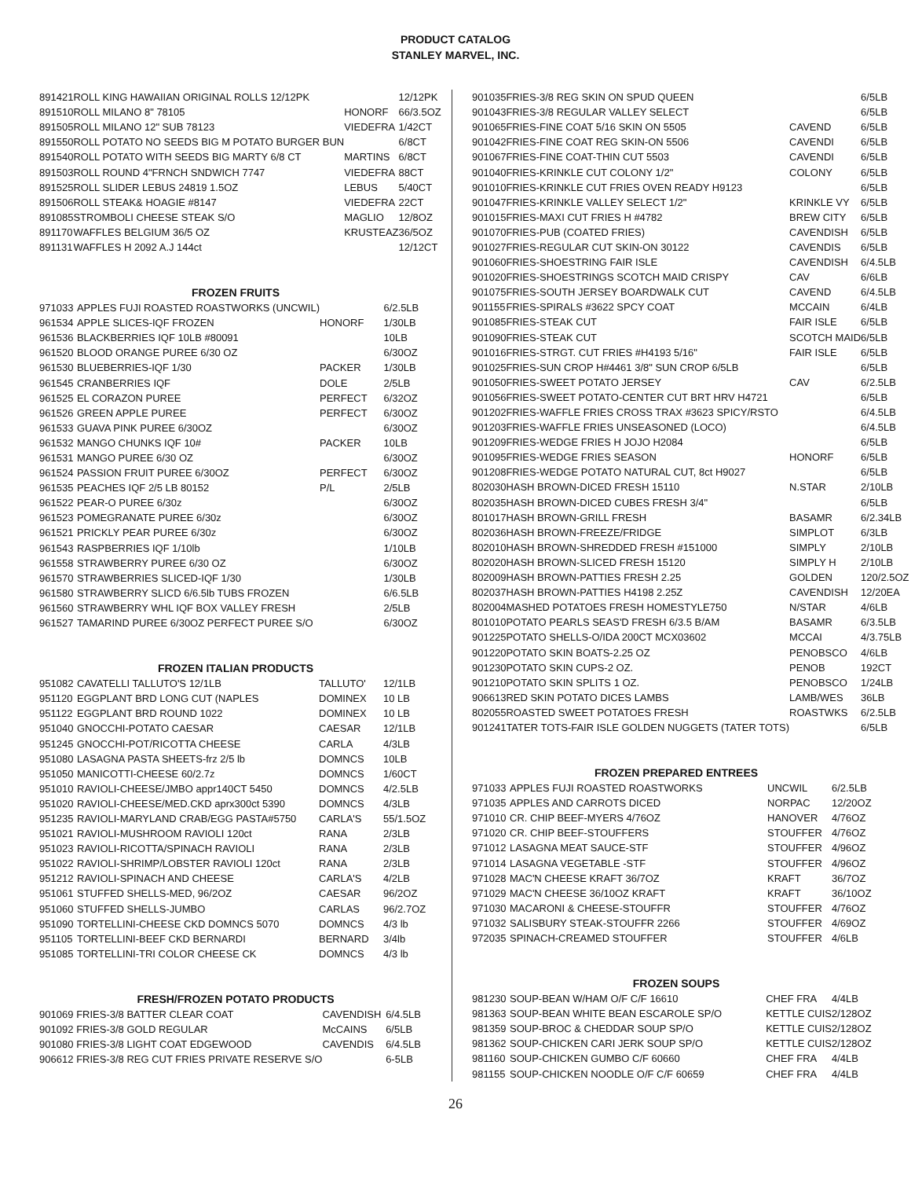PRODUCT CATALOG
STANLEY MARVEL, INC.
| 891421 | ROLL KING HAWAIIAN ORIGINAL ROLLS 12/12PK | | 12/12PK |
| 891510 | ROLL MILANO 8" 78105 | HONORF | 66/3.5OZ |
| 891505 | ROLL MILANO 12" SUB 78123 | VIEDEFRA | 1/42CT |
| 891550 | ROLL POTATO NO SEEDS BIG M POTATO BURGER BUN | | 6/8CT |
| 891540 | ROLL POTATO WITH SEEDS BIG MARTY 6/8 CT | MARTINS | 6/8CT |
| 891503 | ROLL ROUND 4"FRNCH SNDWICH 7747 | VIEDEFRA | 88CT |
| 891525 | ROLL SLIDER LEBUS 24819 1.5OZ | LEBUS | 5/40CT |
| 891506 | ROLL STEAK& HOAGIE #8147 | VIEDEFRA | 22CT |
| 891085 | STROMBOLI CHEESE STEAK S/O | MAGLIO | 12/8OZ |
| 891170 | WAFFLES BELGIUM 36/5 OZ | KRUSTEAZ | 36/5OZ |
| 891131 | WAFFLES H 2092 A.J 144ct | | 12/12CT |
FROZEN FRUITS
| 971033 | APPLES FUJI ROASTED ROASTWORKS (UNCWIL) | | 6/2.5LB |
| 961534 | APPLE SLICES-IQF FROZEN | HONORF | 1/30LB |
| 961536 | BLACKBERRIES IQF 10LB #80091 | | 10LB |
| 961520 | BLOOD ORANGE PUREE 6/30 OZ | | 6/30OZ |
| 961530 | BLUEBERRIES-IQF 1/30 | PACKER | 1/30LB |
| 961545 | CRANBERRIES IQF | DOLE | 2/5LB |
| 961525 | EL CORAZON PUREE | PERFECT | 6/32OZ |
| 961526 | GREEN APPLE PUREE | PERFECT | 6/30OZ |
| 961533 | GUAVA PINK PUREE 6/30OZ | | 6/30OZ |
| 961532 | MANGO CHUNKS IQF 10# | PACKER | 10LB |
| 961531 | MANGO PUREE 6/30 OZ | | 6/30OZ |
| 961524 | PASSION FRUIT PUREE 6/30OZ | PERFECT | 6/30OZ |
| 961535 | PEACHES IQF 2/5 LB 80152 | P/L | 2/5LB |
| 961522 | PEAR-O PUREE 6/30z | | 6/30OZ |
| 961523 | POMEGRANATE PUREE 6/30z | | 6/30OZ |
| 961521 | PRICKLY PEAR PUREE 6/30z | | 6/30OZ |
| 961543 | RASPBERRIES IQF 1/10lb | | 1/10LB |
| 961558 | STRAWBERRY PUREE 6/30 OZ | | 6/30OZ |
| 961570 | STRAWBERRIES SLICED-IQF 1/30 | | 1/30LB |
| 961580 | STRAWBERRY SLICD 6/6.5lb TUBS FROZEN | | 6/6.5LB |
| 961560 | STRAWBERRY WHL IQF BOX VALLEY FRESH | | 2/5LB |
| 961527 | TAMARIND PUREE 6/30OZ PERFECT PUREE S/O | | 6/30OZ |
FROZEN ITALIAN PRODUCTS
| 951082 | CAVATELLI TALLUTO'S 12/1LB | TALLUTO' | 12/1LB |
| 951120 | EGGPLANT BRD LONG CUT (NAPLES | DOMINEX | 10 LB |
| 951122 | EGGPLANT BRD ROUND 1022 | DOMINEX | 10 LB |
| 951040 | GNOCCHI-POTATO CAESAR | CAESAR | 12/1LB |
| 951245 | GNOCCHI-POT/RICOTTA CHEESE | CARLA | 4/3LB |
| 951080 | LASAGNA PASTA SHEETS-frz 2/5 lb | DOMNCS | 10LB |
| 951050 | MANICOTTI-CHEESE 60/2.7z | DOMNCS | 1/60CT |
| 951010 | RAVIOLI-CHEESE/JMBO appr140CT 5450 | DOMNCS | 4/2.5LB |
| 951020 | RAVIOLI-CHEESE/MED.CKD aprx300ct 5390 | DOMNCS | 4/3LB |
| 951235 | RAVIOLI-MARYLAND CRAB/EGG PASTA#5750 | CARLA'S | 55/1.5OZ |
| 951021 | RAVIOLI-MUSHROOM RAVIOLI 120ct | RANA | 2/3LB |
| 951023 | RAVIOLI-RICOTTA/SPINACH RAVIOLI | RANA | 2/3LB |
| 951022 | RAVIOLI-SHRIMP/LOBSTER RAVIOLI 120ct | RANA | 2/3LB |
| 951212 | RAVIOLI-SPINACH AND CHEESE | CARLA'S | 4/2LB |
| 951061 | STUFFED SHELLS-MED, 96/2OZ | CAESAR | 96/2OZ |
| 951060 | STUFFED SHELLS-JUMBO | CARLAS | 96/2.7OZ |
| 951090 | TORTELLINI-CHEESE CKD DOMNCS 5070 | DOMNCS | 4/3 lb |
| 951105 | TORTELLINI-BEEF CKD BERNARDI | BERNARD | 3/4lb |
| 951085 | TORTELLINI-TRI COLOR CHEESE CK | DOMNCS | 4/3 lb |
FRESH/FROZEN POTATO PRODUCTS
| 901069 | FRIES-3/8 BATTER CLEAR COAT | CAVENDISH | 6/4.5LB |
| 901092 | FRIES-3/8 GOLD REGULAR | McCAINS | 6/5LB |
| 901080 | FRIES-3/8 LIGHT COAT EDGEWOOD | CAVENDIS | 6/4.5LB |
| 906612 | FRIES-3/8 REG CUT FRIES PRIVATE RESERVE S/O | | 6-5LB |
| 901035 | FRIES-3/8 REG SKIN ON SPUD QUEEN | | 6/5LB |
| 901043 | FRIES-3/8 REGULAR VALLEY SELECT | | 6/5LB |
| 901065 | FRIES-FINE COAT 5/16 SKIN ON 5505 | CAVEND | 6/5LB |
| 901042 | FRIES-FINE COAT REG SKIN-ON 5506 | CAVENDI | 6/5LB |
| 901067 | FRIES-FINE COAT-THIN CUT 5503 | CAVENDI | 6/5LB |
| 901040 | FRIES-KRINKLE CUT COLONY 1/2" | COLONY | 6/5LB |
| 901010 | FRIES-KRINKLE CUT FRIES OVEN READY H9123 | | 6/5LB |
| 901047 | FRIES-KRINKLE VALLEY SELECT 1/2" | KRINKLE VY | 6/5LB |
| 901015 | FRIES-MAXI CUT FRIES H #4782 | BREW CITY | 6/5LB |
| 901070 | FRIES-PUB (COATED FRIES) | CAVENDISH | 6/5LB |
| 901027 | FRIES-REGULAR CUT SKIN-ON 30122 | CAVENDIS | 6/5LB |
| 901060 | FRIES-SHOESTRING FAIR ISLE | CAVENDISH | 6/4.5LB |
| 901020 | FRIES-SHOESTRINGS SCOTCH MAID CRISPY | CAV | 6/6LB |
| 901075 | FRIES-SOUTH JERSEY BOARDWALK CUT | CAVEND | 6/4.5LB |
| 901155 | FRIES-SPIRALS #3622 SPCY COAT | MCCAIN | 6/4LB |
| 901085 | FRIES-STEAK CUT | FAIR ISLE | 6/5LB |
| 901090 | FRIES-STEAK CUT | SCOTCH MAID | 6/5LB |
| 901016 | FRIES-STRGT. CUT FRIES #H4193 5/16" | FAIR ISLE | 6/5LB |
| 901025 | FRIES-SUN CROP H#4461 3/8" SUN CROP 6/5LB | | 6/5LB |
| 901050 | FRIES-SWEET POTATO JERSEY | CAV | 6/2.5LB |
| 901056 | FRIES-SWEET POTATO-CENTER CUT BRT HRV H4721 | | 6/5LB |
| 901202 | FRIES-WAFFLE FRIES CROSS TRAX #3623 SPICY/RSTO | | 6/4.5LB |
| 901203 | FRIES-WAFFLE FRIES UNSEASONED (LOCO) | | 6/4.5LB |
| 901209 | FRIES-WEDGE FRIES H JOJO H2084 | | 6/5LB |
| 901095 | FRIES-WEDGE FRIES SEASON | HONORF | 6/5LB |
| 901208 | FRIES-WEDGE POTATO NATURAL CUT, 8ct H9027 | | 6/5LB |
| 802030 | HASH BROWN-DICED FRESH 15110 | N.STAR | 2/10LB |
| 802035 | HASH BROWN-DICED CUBES FRESH 3/4" | | 6/5LB |
| 801017 | HASH BROWN-GRILL FRESH | BASAMR | 6/2.34LB |
| 802036 | HASH BROWN-FREEZE/FRIDGE | SIMPLOT | 6/3LB |
| 802010 | HASH BROWN-SHREDDED FRESH #151000 | SIMPLY | 2/10LB |
| 802020 | HASH BROWN-SLICED FRESH 15120 | SIMPLY H | 2/10LB |
| 802009 | HASH BROWN-PATTIES FRESH 2.25 | GOLDEN | 120/2.5OZ |
| 802037 | HASH BROWN-PATTIES H4198 2.25Z | CAVENDISH | 12/20EA |
| 802004 | MASHED POTATOES FRESH HOMESTYLE750 | N/STAR | 4/6LB |
| 801010 | POTATO PEARLS SEAS'D FRESH 6/3.5 B/AM | BASAMR | 6/3.5LB |
| 901225 | POTATO SHELLS-O/IDA 200CT MCX03602 | MCCAI | 4/3.75LB |
| 901220 | POTATO SKIN BOATS-2.25 OZ | PENOBSCO | 4/6LB |
| 901230 | POTATO SKIN CUPS-2 OZ. | PENOB | 192CT |
| 901210 | POTATO SKIN SPLITS 1 OZ. | PENOBSCO | 1/24LB |
| 906613 | RED SKIN POTATO DICES LAMBS | LAMB/WES | 36LB |
| 802055 | ROASTED SWEET POTATOES FRESH | ROASTWKS | 6/2.5LB |
| 901241 | TATER TOTS-FAIR ISLE GOLDEN NUGGETS (TATER TOTS) | | 6/5LB |
FROZEN PREPARED ENTREES
| 971033 | APPLES FUJI ROASTED ROASTWORKS | UNCWIL | 6/2.5LB |
| 971035 | APPLES AND CARROTS DICED | NORPAC | 12/20OZ |
| 971010 | CR. CHIP BEEF-MYERS 4/76OZ | HANOVER | 4/76OZ |
| 971020 | CR. CHIP BEEF-STOUFFERS | STOUFFER | 4/76OZ |
| 971012 | LASAGNA MEAT SAUCE-STF | STOUFFER | 4/96OZ |
| 971014 | LASAGNA VEGETABLE -STF | STOUFFER | 4/96OZ |
| 971028 | MAC'N CHEESE KRAFT 36/7OZ | KRAFT | 36/7OZ |
| 971029 | MAC'N CHEESE 36/10OZ KRAFT | KRAFT | 36/10OZ |
| 971030 | MACARONI & CHEESE-STOUFFR | STOUFFER | 4/76OZ |
| 971032 | SALISBURY STEAK-STOUFFR 2266 | STOUFFER | 4/69OZ |
| 972035 | SPINACH-CREAMED STOUFFER | STOUFFER | 4/6LB |
FROZEN SOUPS
| 981230 | SOUP-BEAN W/HAM O/F C/F 16610 | CHEF FRA | 4/4LB |
| 981363 | SOUP-BEAN WHITE BEAN ESCAROLE SP/O | KETTLE CUIS | 2/128OZ |
| 981359 | SOUP-BROC & CHEDDAR SOUP SP/O | KETTLE CUIS | 2/128OZ |
| 981362 | SOUP-CHICKEN CARI JERK SOUP SP/O | KETTLE CUIS | 2/128OZ |
| 981160 | SOUP-CHICKEN GUMBO C/F 60660 | CHEF FRA | 4/4LB |
| 981155 | SOUP-CHICKEN NOODLE O/F C/F 60659 | CHEF FRA | 4/4LB |
26